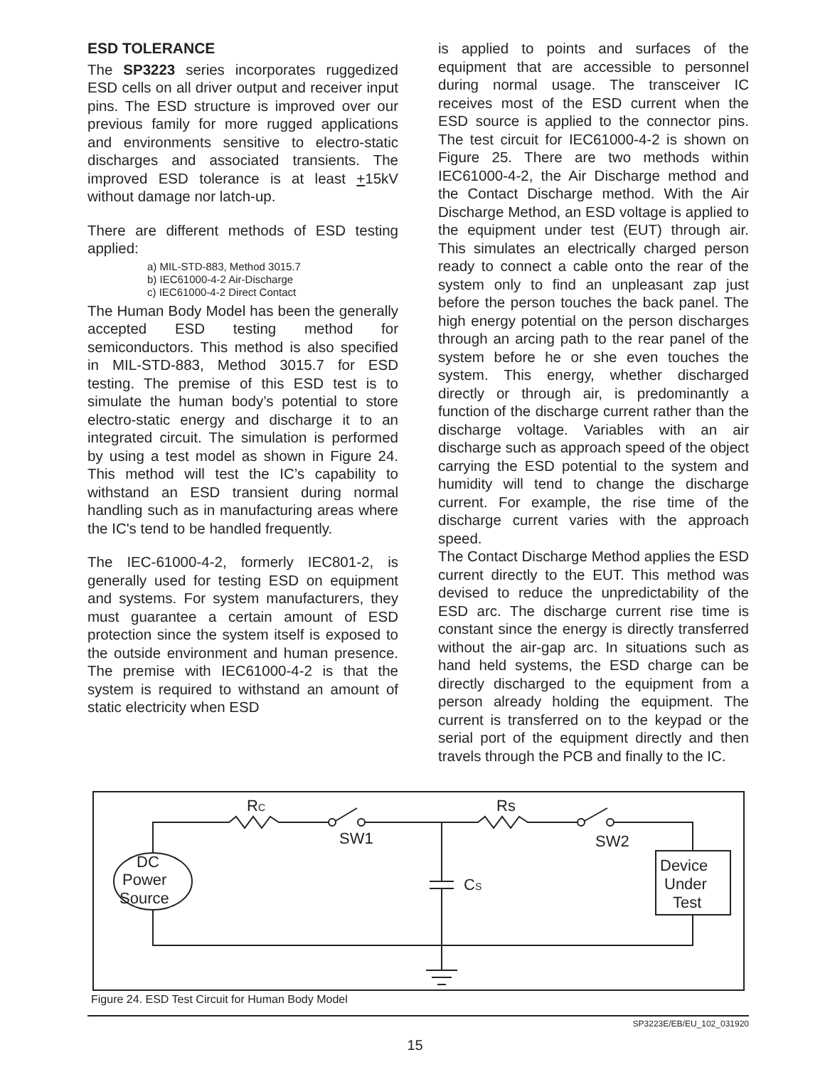ESD TOLERANCE
The SP3223 series incorporates ruggedized ESD cells on all driver output and receiver input pins. The ESD structure is improved over our previous family for more rugged applications and environments sensitive to electro-static discharges and associated transients. The improved ESD tolerance is at least +15kV without damage nor latch-up.
There are different methods of ESD testing applied:
a) MIL-STD-883, Method 3015.7
b) IEC61000-4-2 Air-Discharge
c) IEC61000-4-2 Direct Contact
The Human Body Model has been the generally accepted ESD testing method for semiconductors. This method is also specified in MIL-STD-883, Method 3015.7 for ESD testing. The premise of this ESD test is to simulate the human body’s potential to store electro-static energy and discharge it to an integrated circuit. The simulation is performed by using a test model as shown in Figure 24. This method will test the IC’s capability to withstand an ESD transient during normal handling such as in manufacturing areas where the IC's tend to be handled frequently.
The IEC-61000-4-2, formerly IEC801-2, is generally used for testing ESD on equipment and systems. For system manufacturers, they must guarantee a certain amount of ESD protection since the system itself is exposed to the outside environment and human presence. The premise with IEC61000-4-2 is that the system is required to withstand an amount of static electricity when ESD
is applied to points and surfaces of the equipment that are accessible to personnel during normal usage. The transceiver IC receives most of the ESD current when the ESD source is applied to the connector pins. The test circuit for IEC61000-4-2 is shown on Figure 25. There are two methods within IEC61000-4-2, the Air Discharge method and the Contact Discharge method. With the Air Discharge Method, an ESD voltage is applied to the equipment under test (EUT) through air. This simulates an electrically charged person ready to connect a cable onto the rear of the system only to find an unpleasant zap just before the person touches the back panel. The high energy potential on the person discharges through an arcing path to the rear panel of the system before he or she even touches the system. This energy, whether discharged directly or through air, is predominantly a function of the discharge current rather than the discharge voltage. Variables with an air discharge such as approach speed of the object carrying the ESD potential to the system and humidity will tend to change the discharge current. For example, the rise time of the discharge current varies with the approach speed.
The Contact Discharge Method applies the ESD current directly to the EUT. This method was devised to reduce the unpredictability of the ESD arc. The discharge current rise time is constant since the energy is directly transferred without the air-gap arc. In situations such as hand held systems, the ESD charge can be directly discharged to the equipment from a person already holding the equipment. The current is transferred on to the keypad or the serial port of the equipment directly and then travels through the PCB and finally to the IC.
RC
Rs
SW1
SW2
CS
DC
Power
Source
Device
Under
Test
Figure 24. ESD Test Circuit for Human Body Model
SP3223E/EB/EU_102_031920
15